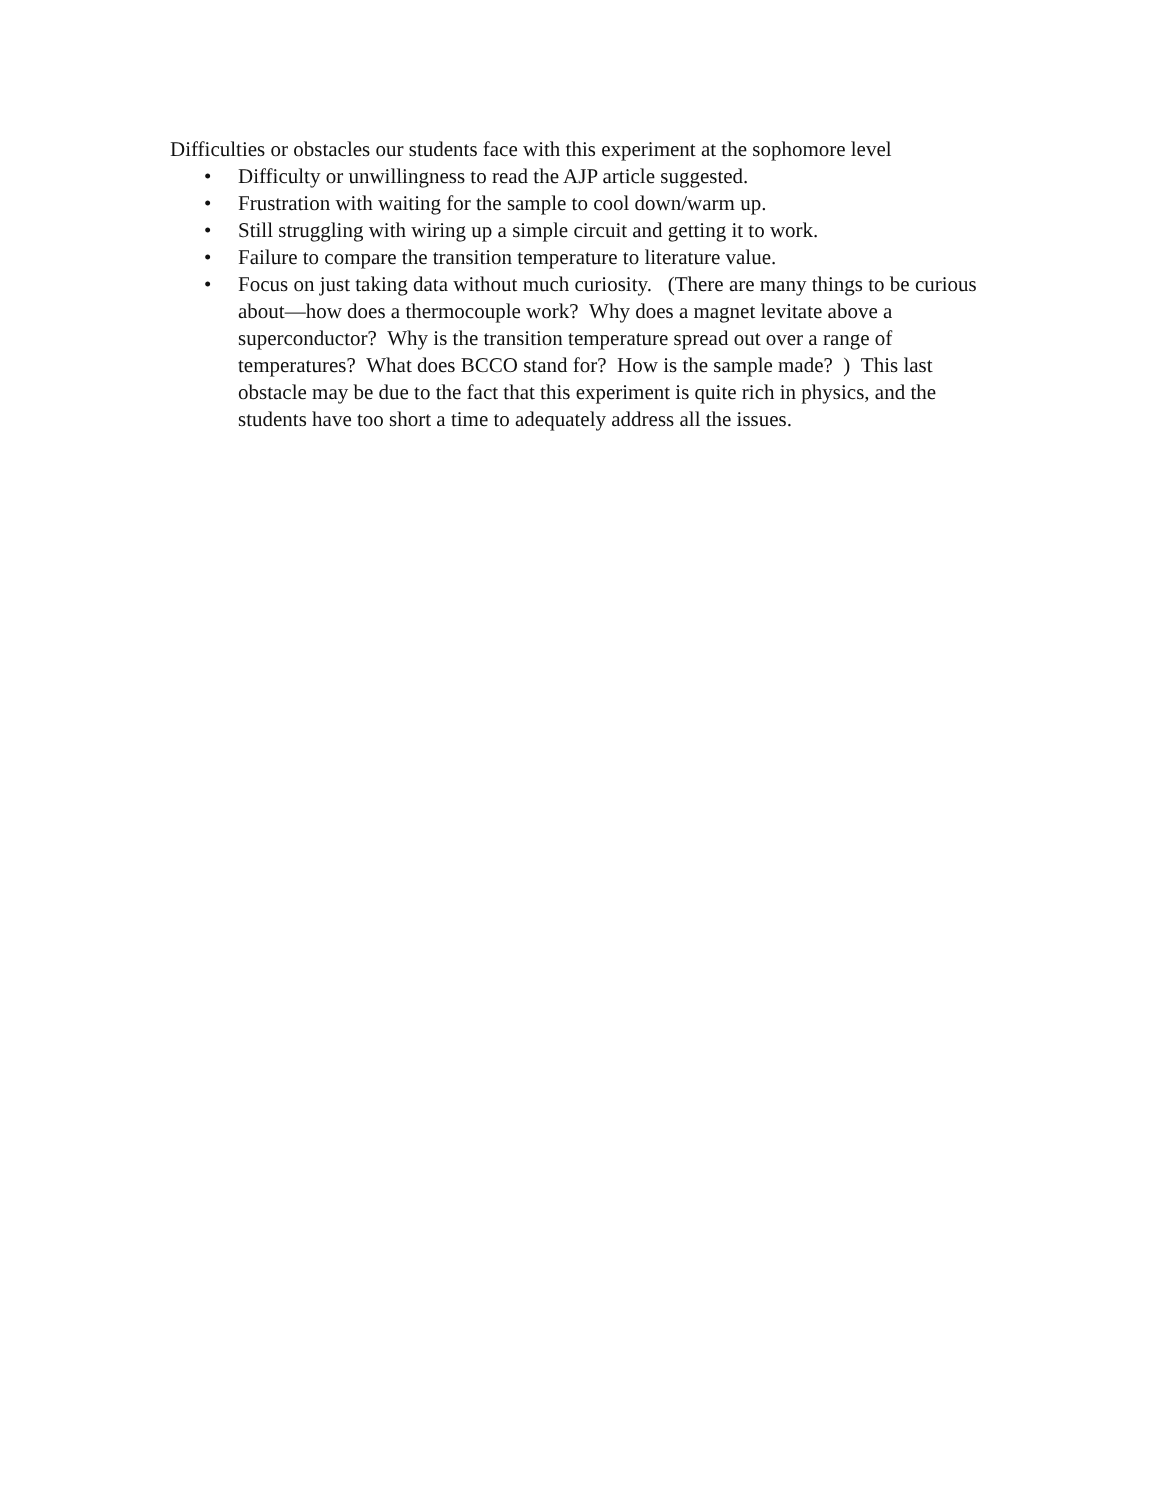Difficulties or obstacles our students face with this experiment at the sophomore level
• Difficulty or unwillingness to read the AJP article suggested.
• Frustration with waiting for the sample to cool down/warm up.
• Still struggling with wiring up a simple circuit and getting it to work.
• Failure to compare the transition temperature to literature value.
• Focus on just taking data without much curiosity. (There are many things to be curious about—how does a thermocouple work? Why does a magnet levitate above a superconductor? Why is the transition temperature spread out over a range of temperatures? What does BCCO stand for? How is the sample made? ) This last obstacle may be due to the fact that this experiment is quite rich in physics, and the students have too short a time to adequately address all the issues.